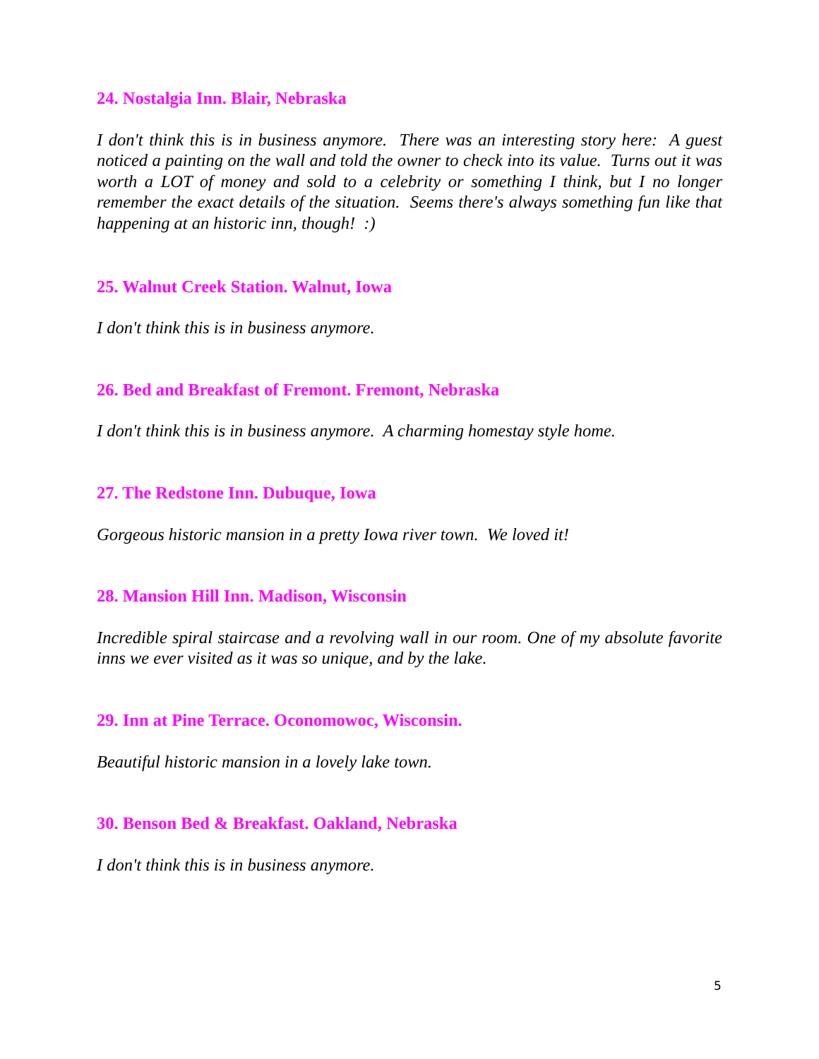24. Nostalgia Inn. Blair, Nebraska
I don't think this is in business anymore. There was an interesting story here: A guest noticed a painting on the wall and told the owner to check into its value. Turns out it was worth a LOT of money and sold to a celebrity or something I think, but I no longer remember the exact details of the situation. Seems there's always something fun like that happening at an historic inn, though! :)
25. Walnut Creek Station. Walnut, Iowa
I don't think this is in business anymore.
26. Bed and Breakfast of Fremont. Fremont, Nebraska
I don't think this is in business anymore. A charming homestay style home.
27. The Redstone Inn. Dubuque, Iowa
Gorgeous historic mansion in a pretty Iowa river town. We loved it!
28. Mansion Hill Inn. Madison, Wisconsin
Incredible spiral staircase and a revolving wall in our room. One of my absolute favorite inns we ever visited as it was so unique, and by the lake.
29. Inn at Pine Terrace. Oconomowoc, Wisconsin.
Beautiful historic mansion in a lovely lake town.
30. Benson Bed & Breakfast. Oakland, Nebraska
I don't think this is in business anymore.
5